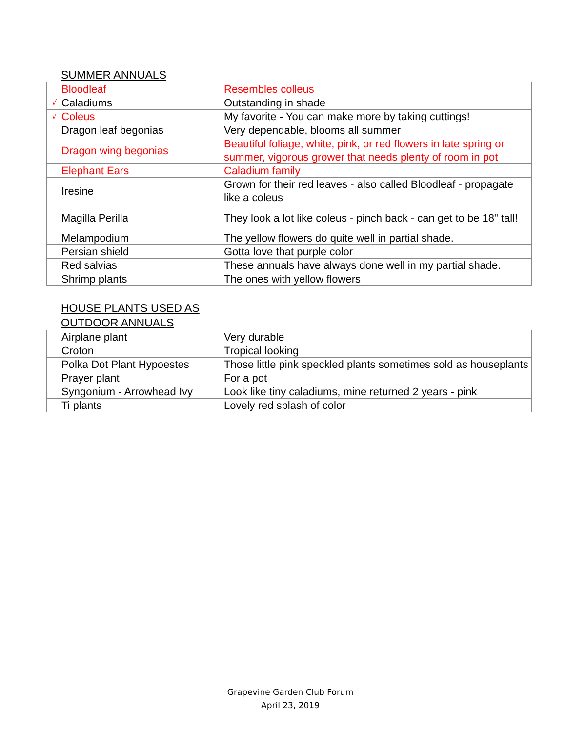SUMMER ANNUALS
| | Bloodleaf | Resembles colleus |
| √ | Caladiums | Outstanding in shade |
| √ | Coleus | My favorite - You can make more by taking cuttings! |
| | Dragon leaf begonias | Very dependable, blooms all summer |
| | Dragon wing begonias | Beautiful foliage, white, pink, or red flowers in late spring or summer, vigorous grower that needs plenty of room in pot |
| | Elephant Ears | Caladium family |
| | Iresine | Grown for their red leaves - also called Bloodleaf - propagate like a coleus |
| | Magilla Perilla | They look a lot like coleus - pinch back - can get to be 18" tall! |
| | Melampodium | The yellow flowers do quite well in partial shade. |
| | Persian shield | Gotta love that purple color |
| | Red salvias | These annuals have always done well in my partial shade. |
| | Shrimp plants | The ones with yellow flowers |
HOUSE PLANTS USED AS
OUTDOOR ANNUALS
| | Airplane plant | Very durable |
| | Croton | Tropical looking |
| | Polka Dot Plant Hypoestes | Those little pink speckled plants sometimes sold as houseplants |
| | Prayer plant | For a pot |
| | Syngonium - Arrowhead Ivy | Look like tiny caladiums, mine returned 2 years - pink |
| | Ti plants | Lovely red splash of color |
Grapevine Garden Club Forum
April 23, 2019